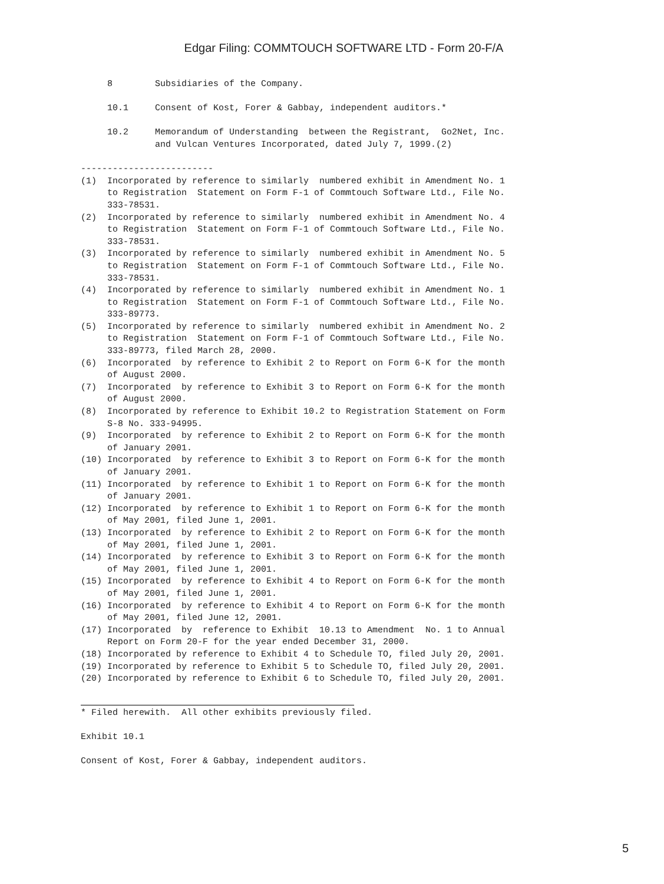Edgar Filing: COMMTOUCH SOFTWARE LTD - Form 20-F/A
     8        Subsidiaries of the Company.

     10.1     Consent of Kost, Forer & Gabbay, independent auditors.*

     10.2     Memorandum of Understanding  between the Registrant,  Go2Net, Inc.
              and Vulcan Ventures Incorporated, dated July 7, 1999.(2)

-------------------------
(1)  Incorporated by reference to similarly  numbered exhibit in Amendment No. 1
     to Registration  Statement on Form F-1 of Commtouch Software Ltd., File No.
     333-78531.
(2)  Incorporated by reference to similarly  numbered exhibit in Amendment No. 4
     to Registration  Statement on Form F-1 of Commtouch Software Ltd., File No.
     333-78531.
(3)  Incorporated by reference to similarly  numbered exhibit in Amendment No. 5
     to Registration  Statement on Form F-1 of Commtouch Software Ltd., File No.
     333-78531.
(4)  Incorporated by reference to similarly  numbered exhibit in Amendment No. 1
     to Registration  Statement on Form F-1 of Commtouch Software Ltd., File No.
     333-89773.
(5)  Incorporated by reference to similarly  numbered exhibit in Amendment No. 2
     to Registration  Statement on Form F-1 of Commtouch Software Ltd., File No.
     333-89773, filed March 28, 2000.
(6)  Incorporated  by reference to Exhibit 2 to Report on Form 6-K for the month
     of August 2000.
(7)  Incorporated  by reference to Exhibit 3 to Report on Form 6-K for the month
     of August 2000.
(8)  Incorporated by reference to Exhibit 10.2 to Registration Statement on Form
     S-8 No. 333-94995.
(9)  Incorporated  by reference to Exhibit 2 to Report on Form 6-K for the month
     of January 2001.
(10) Incorporated  by reference to Exhibit 3 to Report on Form 6-K for the month
     of January 2001.
(11) Incorporated  by reference to Exhibit 1 to Report on Form 6-K for the month
     of January 2001.
(12) Incorporated  by reference to Exhibit 1 to Report on Form 6-K for the month
     of May 2001, filed June 1, 2001.
(13) Incorporated  by reference to Exhibit 2 to Report on Form 6-K for the month
     of May 2001, filed June 1, 2001.
(14) Incorporated  by reference to Exhibit 3 to Report on Form 6-K for the month
     of May 2001, filed June 1, 2001.
(15) Incorporated  by reference to Exhibit 4 to Report on Form 6-K for the month
     of May 2001, filed June 1, 2001.
(16) Incorporated  by reference to Exhibit 4 to Report on Form 6-K for the month
     of May 2001, filed June 12, 2001.
(17) Incorporated  by  reference to Exhibit  10.13 to Amendment  No. 1 to Annual
     Report on Form 20-F for the year ended December 31, 2000.
(18) Incorporated by reference to Exhibit 4 to Schedule TO, filed July 20, 2001.
(19) Incorporated by reference to Exhibit 5 to Schedule TO, filed July 20, 2001.
(20) Incorporated by reference to Exhibit 6 to Schedule TO, filed July 20, 2001.
* Filed herewith.  All other exhibits previously filed.

Exhibit 10.1

Consent of Kost, Forer & Gabbay, independent auditors.
5